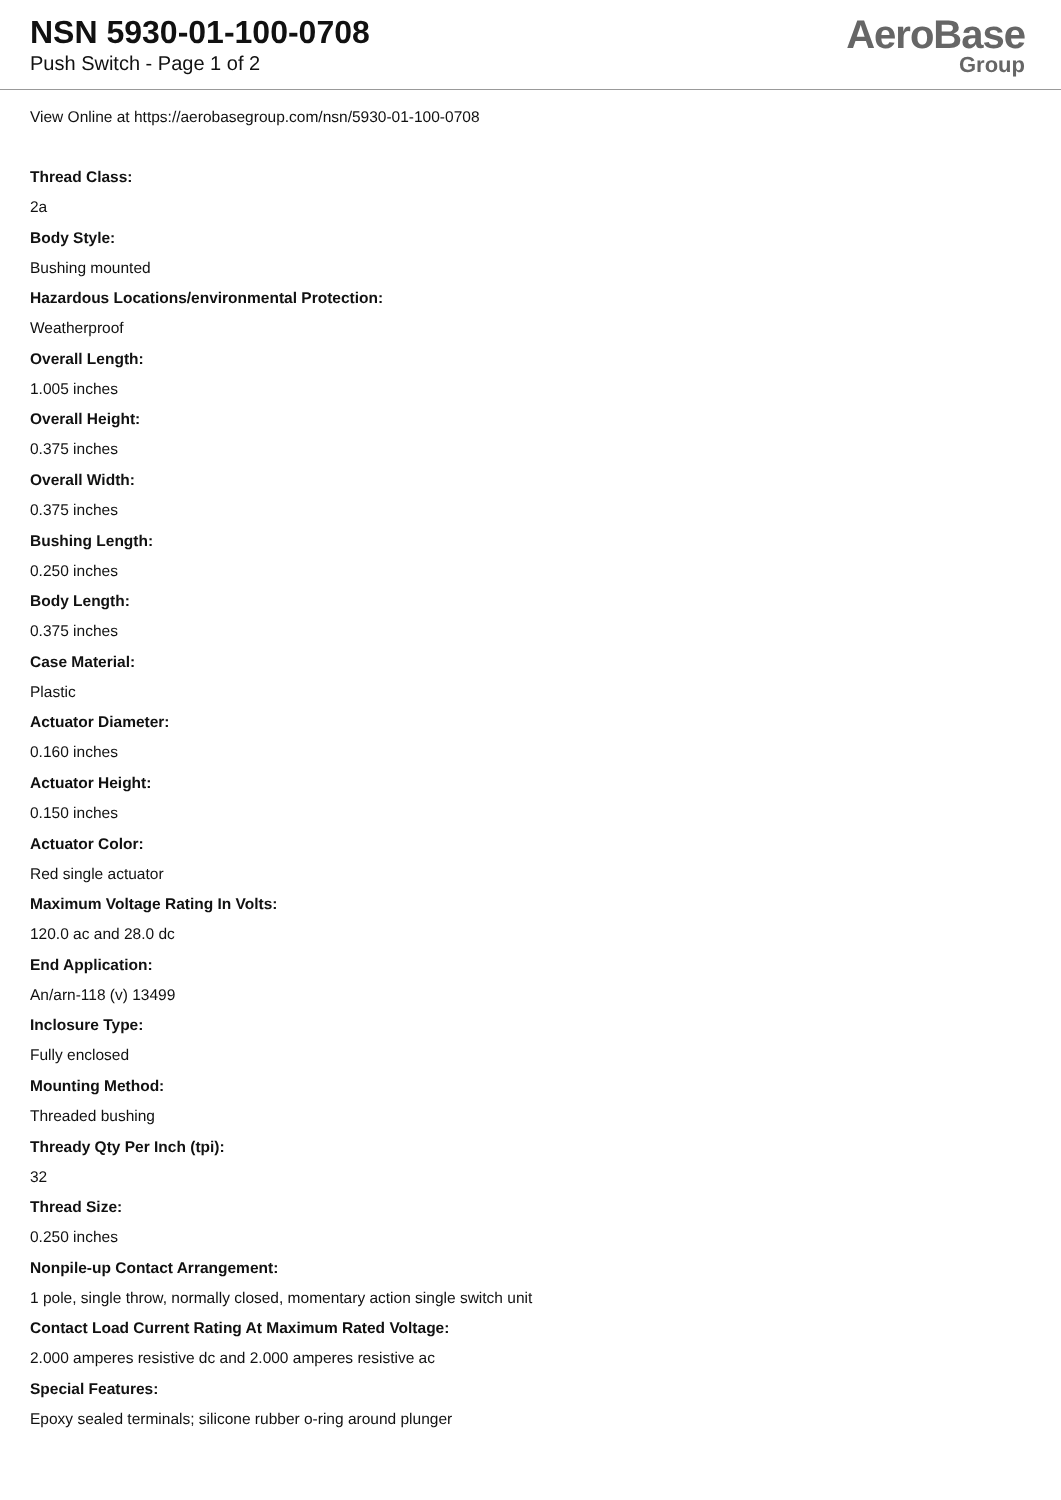NSN 5930-01-100-0708
Push Switch - Page 1 of 2
AeroBase
Group
View Online at https://aerobasegroup.com/nsn/5930-01-100-0708
Thread Class:
2a
Body Style:
Bushing mounted
Hazardous Locations/environmental Protection:
Weatherproof
Overall Length:
1.005 inches
Overall Height:
0.375 inches
Overall Width:
0.375 inches
Bushing Length:
0.250 inches
Body Length:
0.375 inches
Case Material:
Plastic
Actuator Diameter:
0.160 inches
Actuator Height:
0.150 inches
Actuator Color:
Red single actuator
Maximum Voltage Rating In Volts:
120.0 ac and 28.0 dc
End Application:
An/arn-118 (v) 13499
Inclosure Type:
Fully enclosed
Mounting Method:
Threaded bushing
Thready Qty Per Inch (tpi):
32
Thread Size:
0.250 inches
Nonpile-up Contact Arrangement:
1 pole, single throw, normally closed, momentary action single switch unit
Contact Load Current Rating At Maximum Rated Voltage:
2.000 amperes resistive dc and 2.000 amperes resistive ac
Special Features:
Epoxy sealed terminals; silicone rubber o-ring around plunger